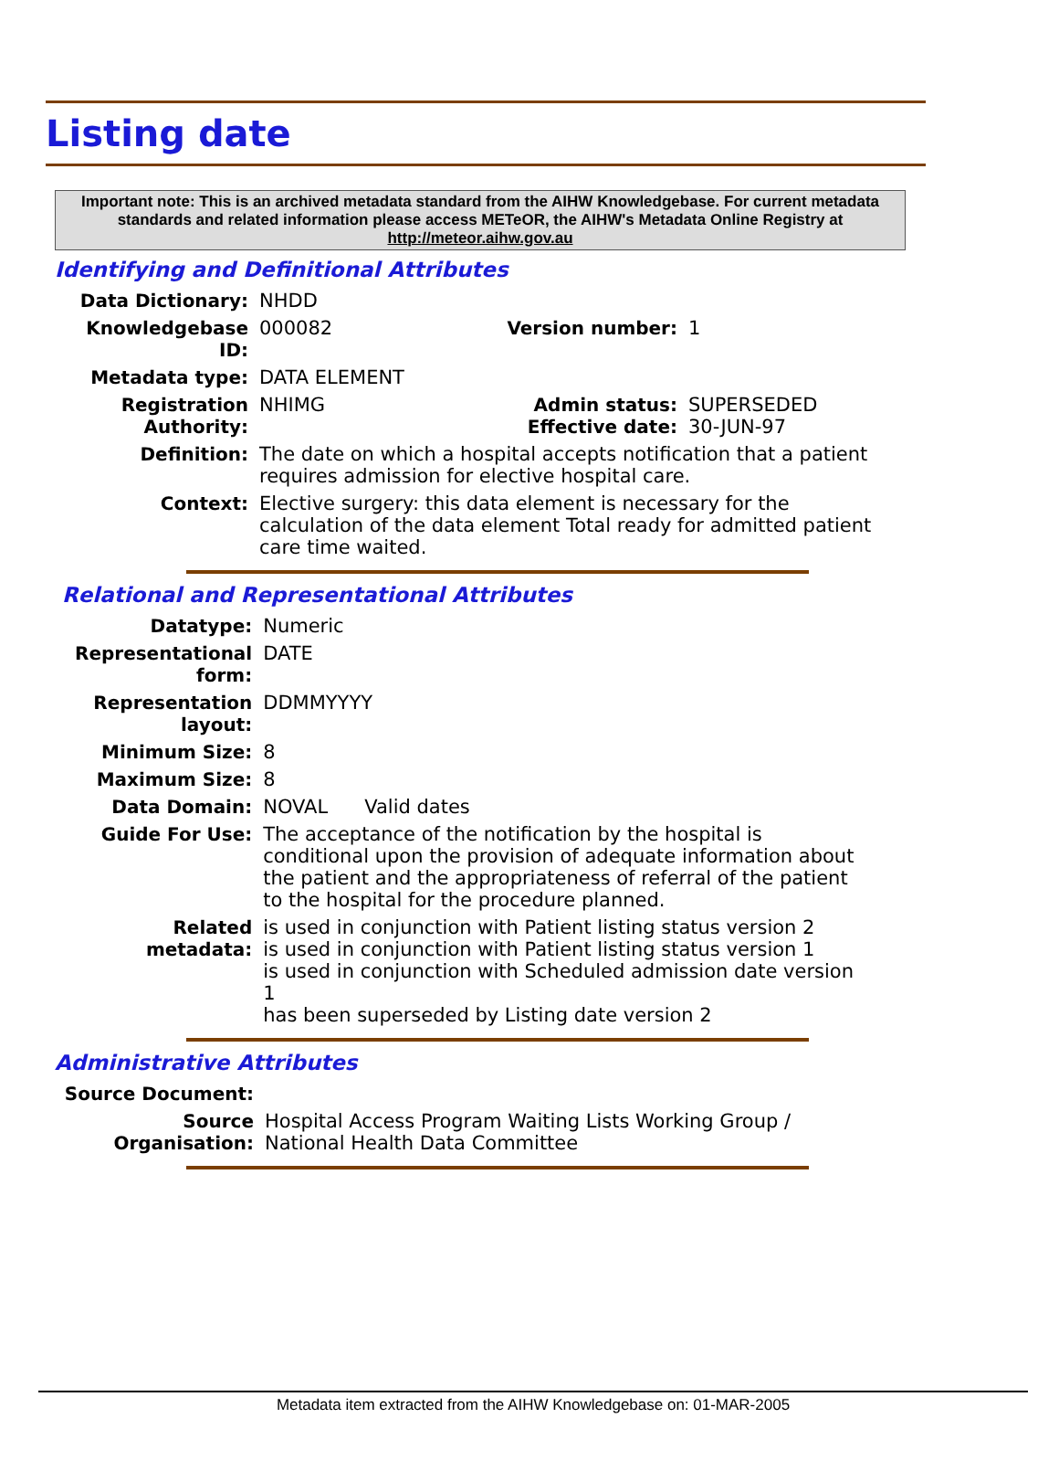Listing date
Important note: This is an archived metadata standard from the AIHW Knowledgebase. For current metadata standards and related information please access METeOR, the AIHW's Metadata Online Registry at http://meteor.aihw.gov.au
Identifying and Definitional Attributes
| Data Dictionary: | NHDD | | |
| Knowledgebase ID: | 000082 | Version number: | 1 |
| Metadata type: | DATA ELEMENT | | |
| Registration Authority: | NHIMG | Admin status: Effective date: | SUPERSEDED 30-JUN-97 |
| Definition: | The date on which a hospital accepts notification that a patient requires admission for elective hospital care. | | |
| Context: | Elective surgery: this data element is necessary for the calculation of the data element Total ready for admitted patient care time waited. | | |
Relational and Representational Attributes
| Datatype: | Numeric |
| Representational form: | DATE |
| Representation layout: | DDMMYYYY |
| Minimum Size: | 8 |
| Maximum Size: | 8 |
| Data Domain: | NOVAL Valid dates |
| Guide For Use: | The acceptance of the notification by the hospital is conditional upon the provision of adequate information about the patient and the appropriateness of referral of the patient to the hospital for the procedure planned. |
| Related metadata: | is used in conjunction with Patient listing status version 2 is used in conjunction with Patient listing status version 1 is used in conjunction with Scheduled admission date version 1 has been superseded by Listing date version 2 |
Administrative Attributes
| Source Document: | |
| Source Organisation: | Hospital Access Program Waiting Lists Working Group / National Health Data Committee |
Metadata item extracted from the AIHW Knowledgebase on: 01-MAR-2005